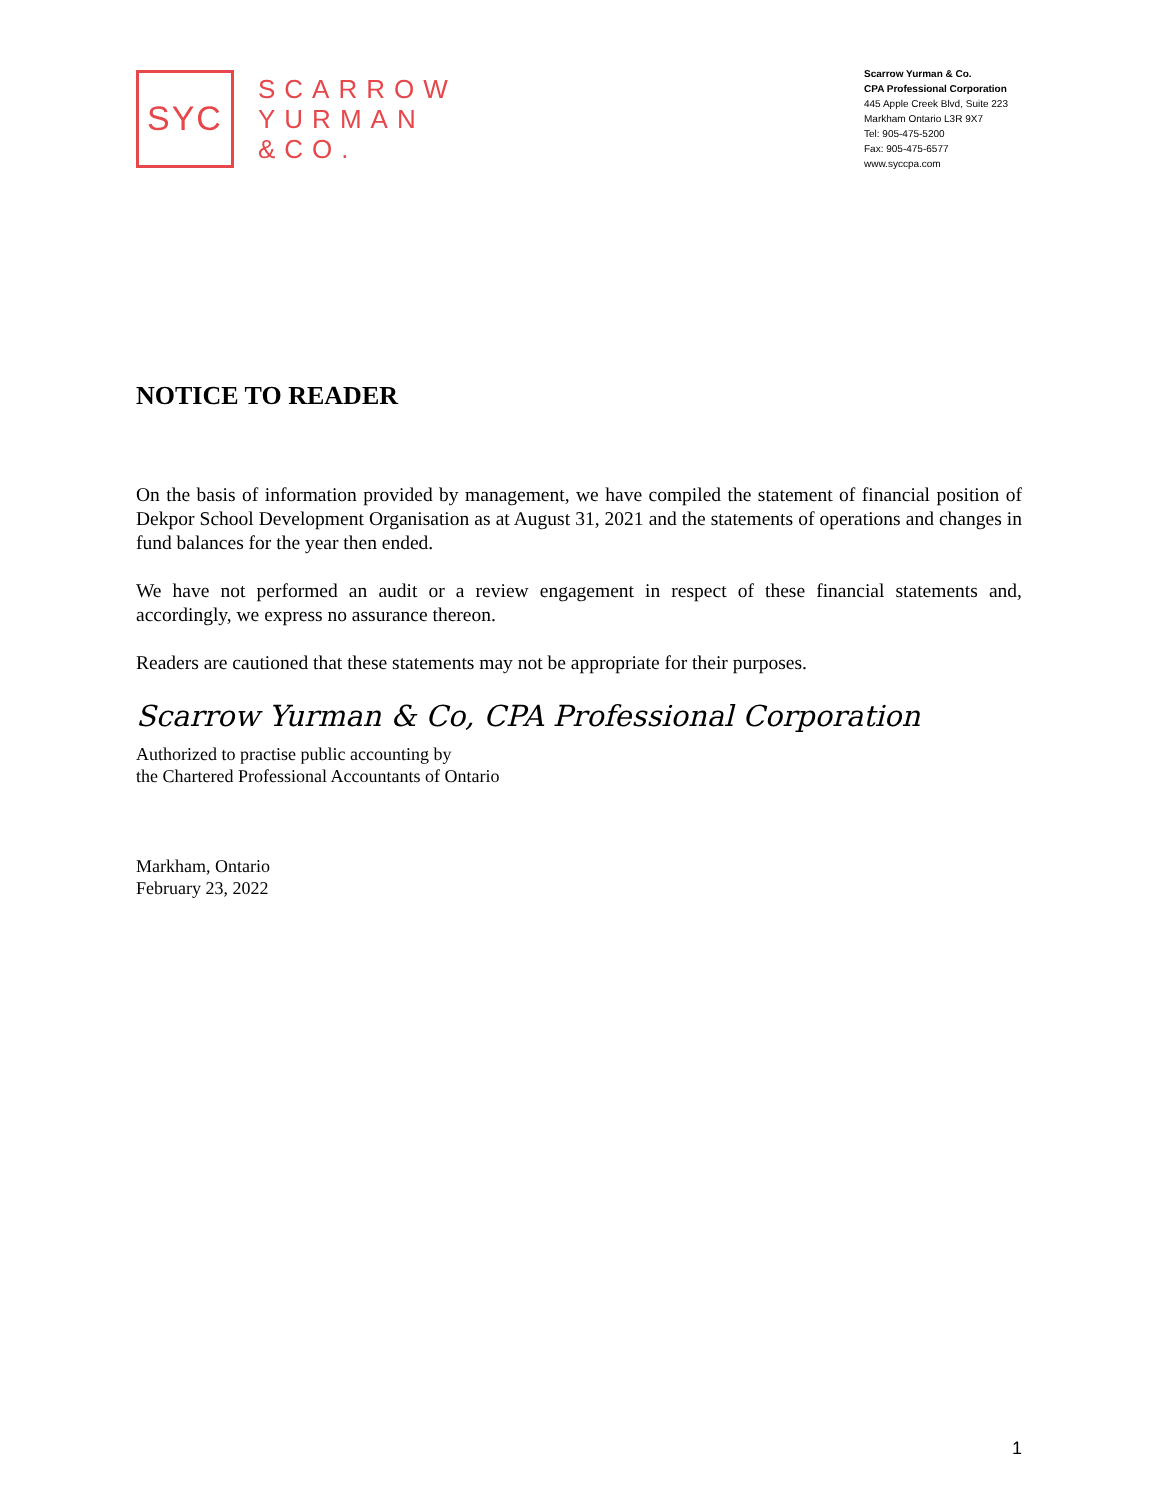SYC
SCARROW
YURMAN
&CO.
Scarrow Yurman & Co.
CPA Professional Corporation
445 Apple Creek Blvd, Suite 223
Markham Ontario L3R 9X7
Tel: 905-475-5200
Fax: 905-475-6577
www.syccpa.com
NOTICE TO READER
On the basis of information provided by management, we have compiled the statement of financial position of Dekpor School Development Organisation as at August 31, 2021 and the statements of operations and changes in fund balances for the year then ended.
We have not performed an audit or a review engagement in respect of these financial statements and, accordingly, we express no assurance thereon.
Readers are cautioned that these statements may not be appropriate for their purposes.
Scarrow Yurman & Co, CPA Professional Corporation
Authorized to practise public accounting by
the Chartered Professional Accountants of Ontario
Markham, Ontario
February 23, 2022
1